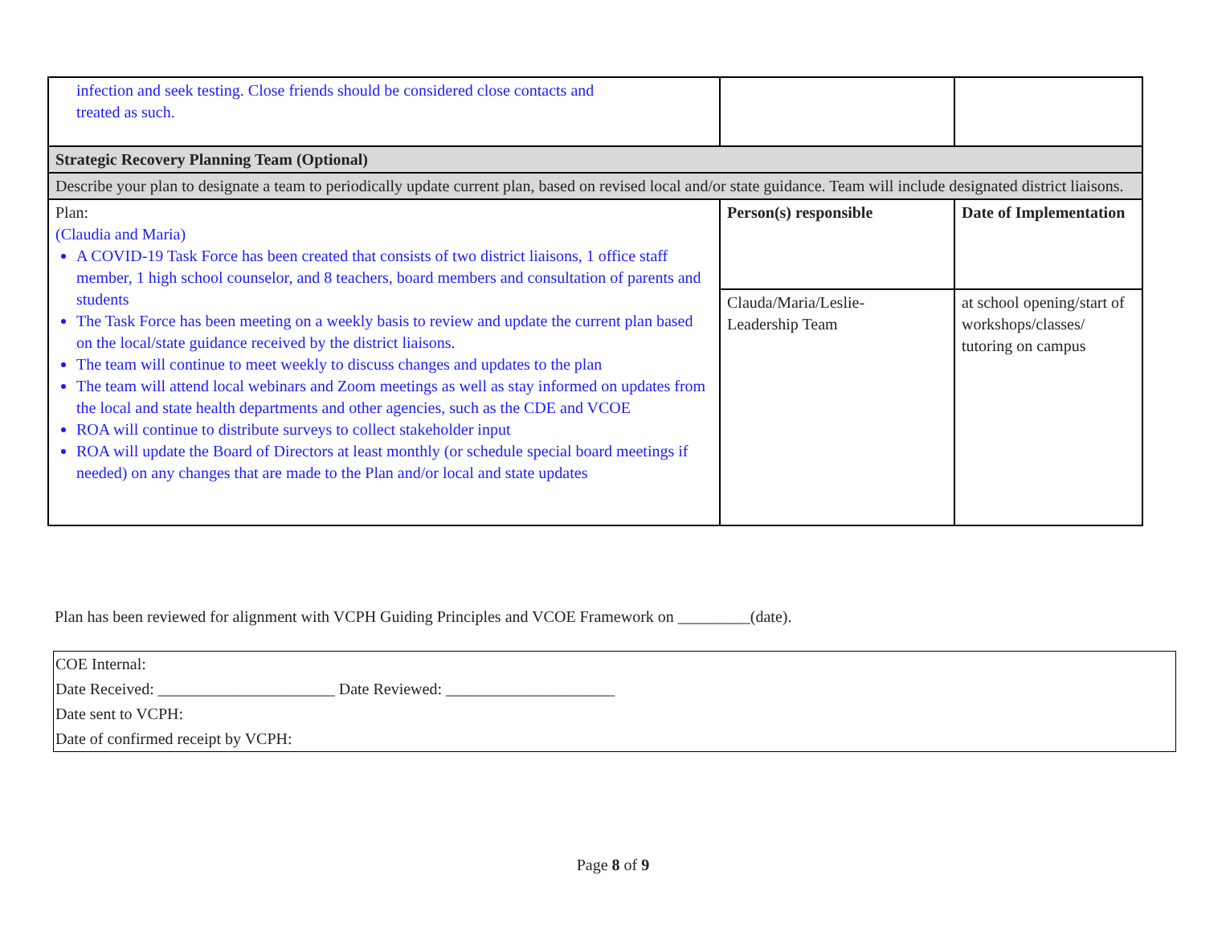| infection and seek testing. Close friends should be considered close contacts and treated as such. | | |
| Strategic Recovery Planning Team (Optional) | | |
| Describe your plan to designate a team to periodically update current plan, based on revised local and/or state guidance. Team will include designated district liaisons. | | |
| Plan: (Claudia and Maria) A COVID-19 Task Force has been created that consists of two district liaisons, 1 office staff member, 1 high school counselor, and 8 teachers, board members and consultation of parents and students The Task Force has been meeting on a weekly basis to review and update the current plan based on the local/state guidance received by the district liaisons. The team will continue to meet weekly to discuss changes and updates to the plan The team will attend local webinars and Zoom meetings as well as stay informed on updates from the local and state health departments and other agencies, such as the CDE and VCOE ROA will continue to distribute surveys to collect stakeholder input ROA will update the Board of Directors at least monthly (or schedule special board meetings if needed) on any changes that are made to the Plan and/or local and state updates | Person(s) responsible | Date of Implementation |
| | Clauda/Maria/Leslie- Leadership Team | at school opening/start of workshops/classes/ tutoring on campus |
Plan has been reviewed for alignment with VCPH Guiding Principles and VCOE Framework on _________(date).
COE Internal:
Date Received: ______________________ Date Reviewed: _____________________
Date sent to VCPH:
Date of confirmed receipt by VCPH:
Page 8 of 9